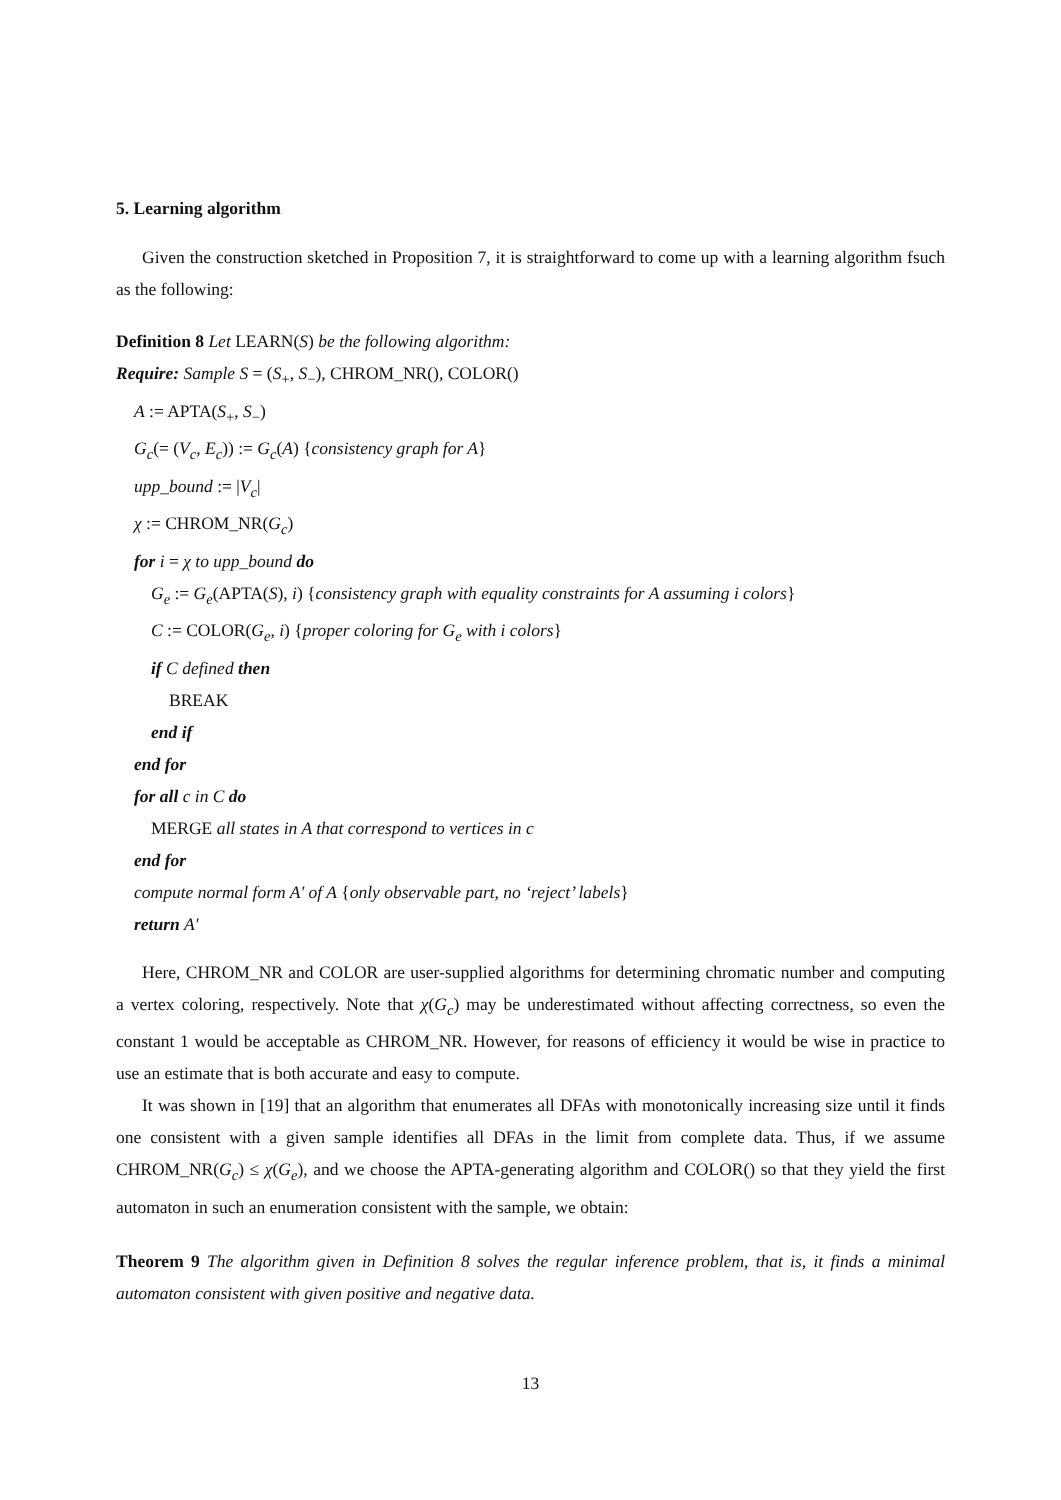5. Learning algorithm
Given the construction sketched in Proposition 7, it is straightforward to come up with a learning algorithm fsuch as the following:
Definition 8 Let LEARN(S) be the following algorithm:
Require: Sample S = (S<sub>+</sub>, S<sub>−</sub>), CHROM_NR(), COLOR()
A := APTA(S<sub>+</sub>, S<sub>−</sub>)
G<sub>c</sub>(= (V<sub>c</sub>, E<sub>c</sub>)) := G<sub>c</sub>(A) {consistency graph for A}
upp_bound := |V<sub>c</sub>|
χ := CHROM_NR(G<sub>c</sub>)
for i = χ to upp_bound do
G<sub>e</sub> := G<sub>e</sub>(APTA(S), i) {consistency graph with equality constraints for A assuming i colors}
C := COLOR(G<sub>e</sub>, i) {proper coloring for G<sub>e</sub> with i colors}
if C defined then
BREAK
end if
end for
for all c in C do
MERGE all states in A that correspond to vertices in c
end for
compute normal form A′ of A {only observable part, no ‘reject’ labels}
return A′
Here, CHROM_NR and COLOR are user-supplied algorithms for determining chromatic number and computing a vertex coloring, respectively. Note that χ(G<sub>c</sub>) may be underestimated without affecting correctness, so even the constant 1 would be acceptable as CHROM_NR. However, for reasons of efficiency it would be wise in practice to use an estimate that is both accurate and easy to compute.
It was shown in [19] that an algorithm that enumerates all DFAs with monotonically increasing size until it finds one consistent with a given sample identifies all DFAs in the limit from complete data. Thus, if we assume CHROM_NR(G<sub>c</sub>) ≤ χ(G<sub>e</sub>), and we choose the APTA-generating algorithm and COLOR() so that they yield the first automaton in such an enumeration consistent with the sample, we obtain:
Theorem 9 The algorithm given in Definition 8 solves the regular inference problem, that is, it finds a minimal automaton consistent with given positive and negative data.
13